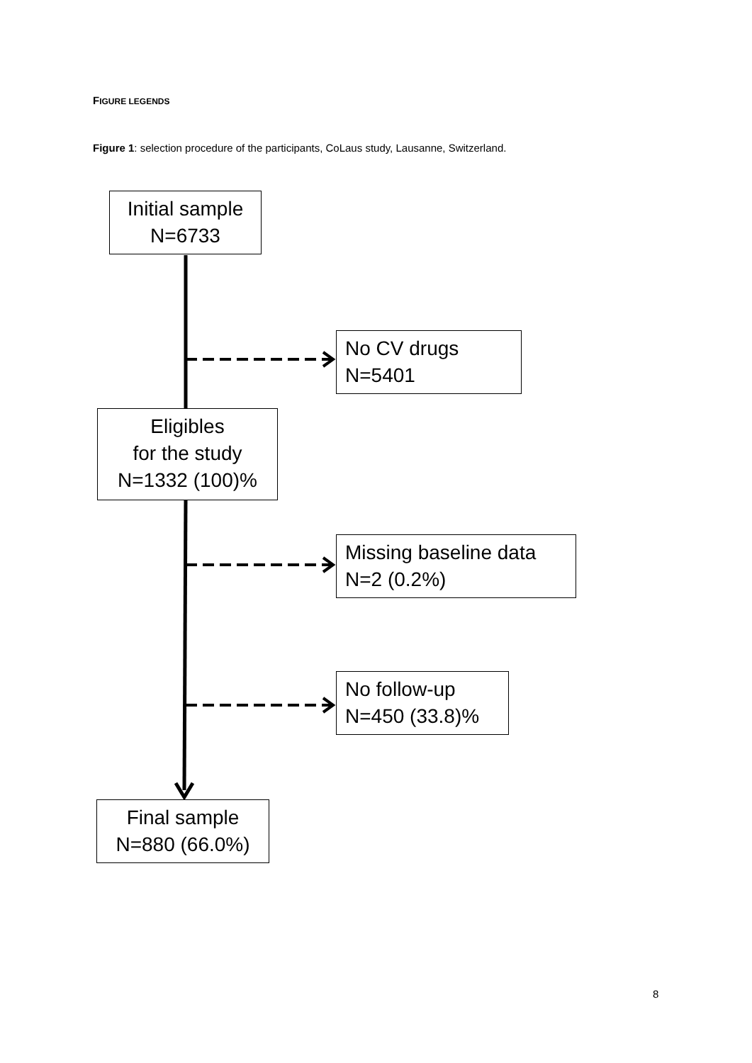FIGURE LEGENDS
Figure 1: selection procedure of the participants, CoLaus study, Lausanne, Switzerland.
Initial sample
N=6733
No CV drugs
N=5401
Eligibles
for the study
N=1332 (100)%
Missing baseline data
N=2 (0.2%)
No follow-up
N=450 (33.8)%
Final sample
N=880 (66.0%)
8